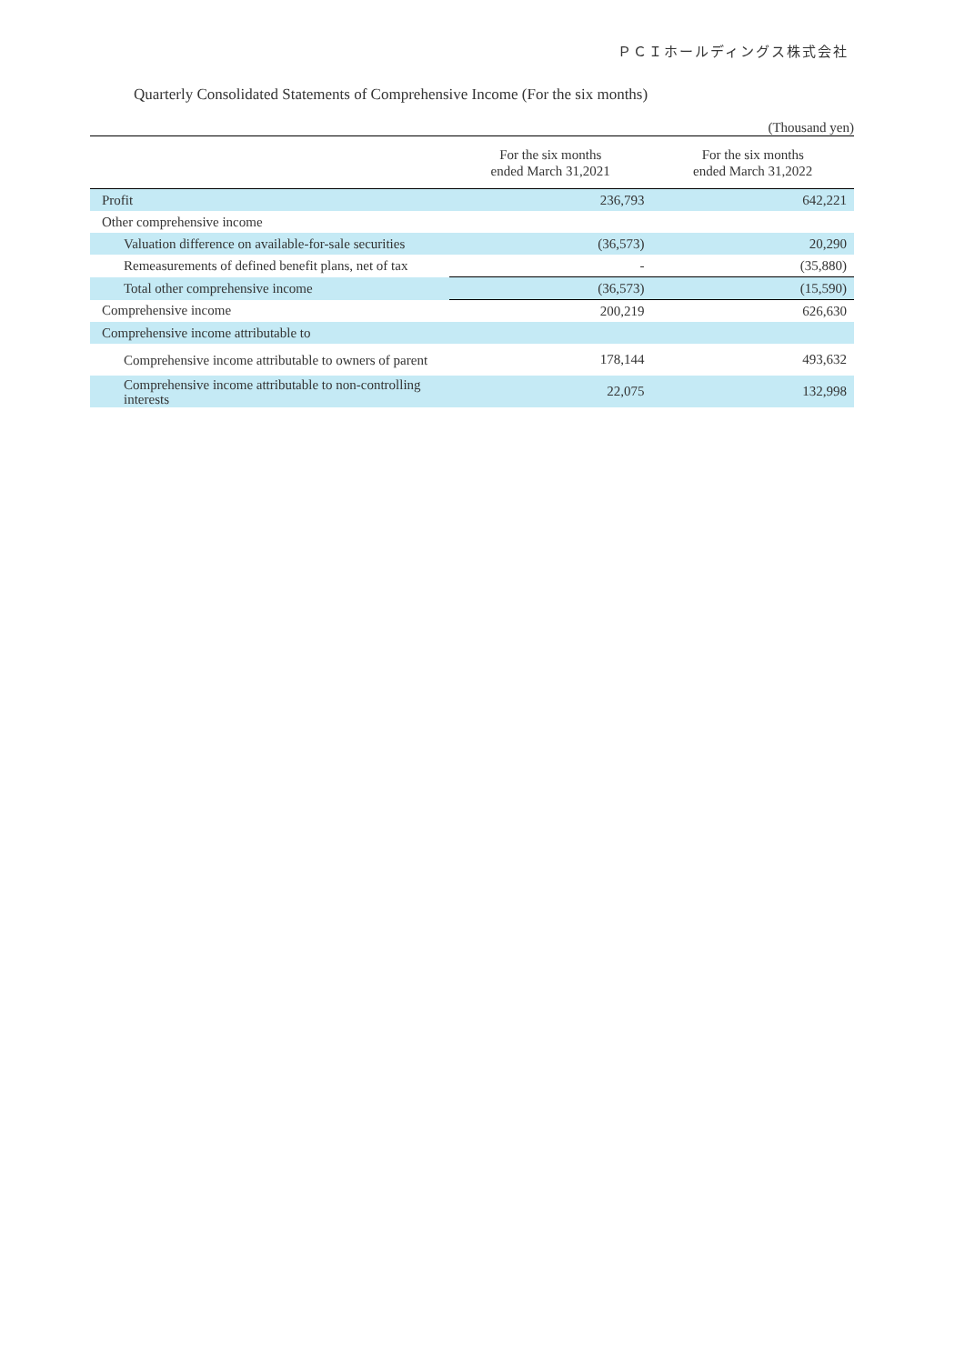ＰＣＩホールディングス株式会社
Quarterly Consolidated Statements of Comprehensive Income (For the six months)
(Thousand yen)
| | For the six months ended March 31,2021 | For the six months ended March 31,2022 |
| --- | --- | --- |
| Profit | 236,793 | 642,221 |
| Other comprehensive income | | |
| Valuation difference on available-for-sale securities | (36,573) | 20,290 |
| Remeasurements of defined benefit plans, net of tax | - | (35,880) |
| Total other comprehensive income | (36,573) | (15,590) |
| Comprehensive income | 200,219 | 626,630 |
| Comprehensive income attributable to | | |
| Comprehensive income attributable to owners of parent | 178,144 | 493,632 |
| Comprehensive income attributable to non-controlling interests | 22,075 | 132,998 |